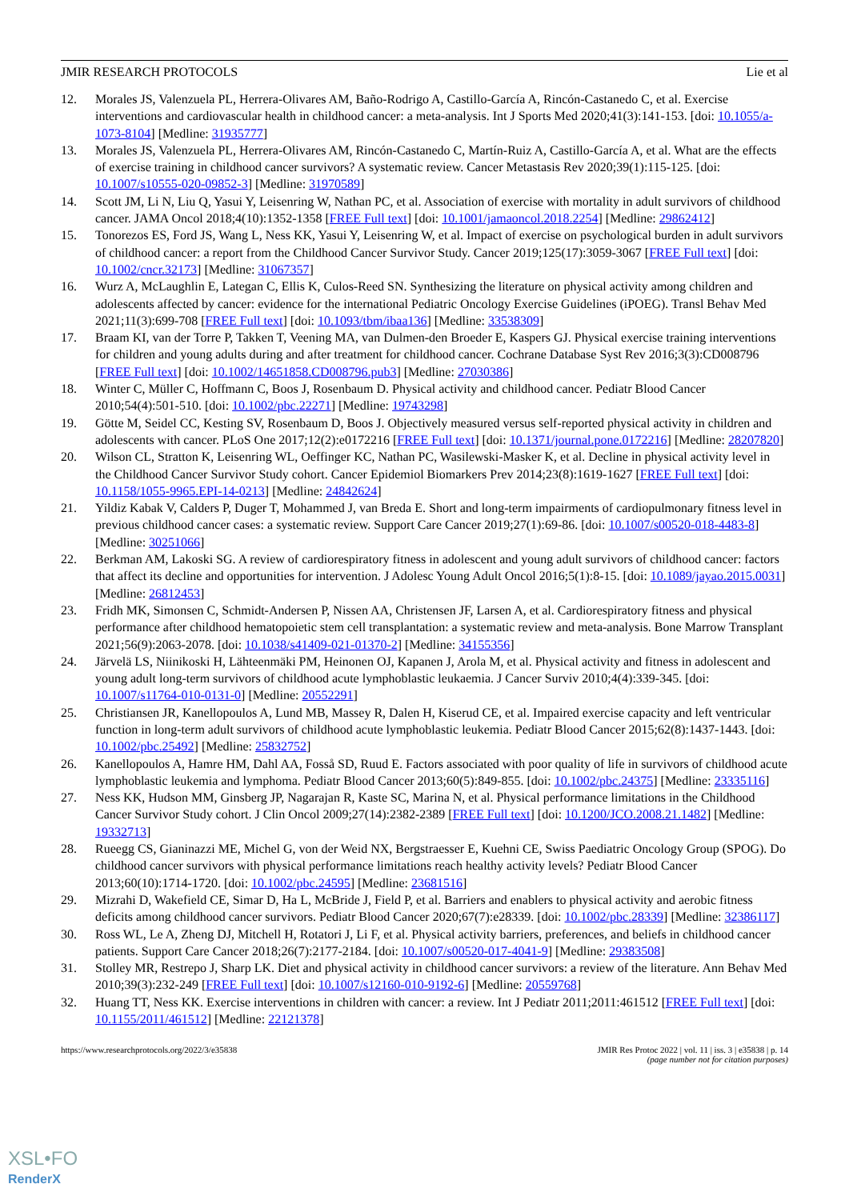JMIR RESEARCH PROTOCOLS Lie et al
12. Morales JS, Valenzuela PL, Herrera-Olivares AM, Baño-Rodrigo A, Castillo-García A, Rincón-Castanedo C, et al. Exercise interventions and cardiovascular health in childhood cancer: a meta-analysis. Int J Sports Med 2020;41(3):141-153. [doi: 10.1055/a-1073-8104] [Medline: 31935777]
13. Morales JS, Valenzuela PL, Herrera-Olivares AM, Rincón-Castanedo C, Martín-Ruiz A, Castillo-García A, et al. What are the effects of exercise training in childhood cancer survivors? A systematic review. Cancer Metastasis Rev 2020;39(1):115-125. [doi: 10.1007/s10555-020-09852-3] [Medline: 31970589]
14. Scott JM, Li N, Liu Q, Yasui Y, Leisenring W, Nathan PC, et al. Association of exercise with mortality in adult survivors of childhood cancer. JAMA Oncol 2018;4(10):1352-1358 [FREE Full text] [doi: 10.1001/jamaoncol.2018.2254] [Medline: 29862412]
15. Tonorezos ES, Ford JS, Wang L, Ness KK, Yasui Y, Leisenring W, et al. Impact of exercise on psychological burden in adult survivors of childhood cancer: a report from the Childhood Cancer Survivor Study. Cancer 2019;125(17):3059-3067 [FREE Full text] [doi: 10.1002/cncr.32173] [Medline: 31067357]
16. Wurz A, McLaughlin E, Lategan C, Ellis K, Culos-Reed SN. Synthesizing the literature on physical activity among children and adolescents affected by cancer: evidence for the international Pediatric Oncology Exercise Guidelines (iPOEG). Transl Behav Med 2021;11(3):699-708 [FREE Full text] [doi: 10.1093/tbm/ibaa136] [Medline: 33538309]
17. Braam KI, van der Torre P, Takken T, Veening MA, van Dulmen-den Broeder E, Kaspers GJ. Physical exercise training interventions for children and young adults during and after treatment for childhood cancer. Cochrane Database Syst Rev 2016;3(3):CD008796 [FREE Full text] [doi: 10.1002/14651858.CD008796.pub3] [Medline: 27030386]
18. Winter C, Müller C, Hoffmann C, Boos J, Rosenbaum D. Physical activity and childhood cancer. Pediatr Blood Cancer 2010;54(4):501-510. [doi: 10.1002/pbc.22271] [Medline: 19743298]
19. Götte M, Seidel CC, Kesting SV, Rosenbaum D, Boos J. Objectively measured versus self-reported physical activity in children and adolescents with cancer. PLoS One 2017;12(2):e0172216 [FREE Full text] [doi: 10.1371/journal.pone.0172216] [Medline: 28207820]
20. Wilson CL, Stratton K, Leisenring WL, Oeffinger KC, Nathan PC, Wasilewski-Masker K, et al. Decline in physical activity level in the Childhood Cancer Survivor Study cohort. Cancer Epidemiol Biomarkers Prev 2014;23(8):1619-1627 [FREE Full text] [doi: 10.1158/1055-9965.EPI-14-0213] [Medline: 24842624]
21. Yildiz Kabak V, Calders P, Duger T, Mohammed J, van Breda E. Short and long-term impairments of cardiopulmonary fitness level in previous childhood cancer cases: a systematic review. Support Care Cancer 2019;27(1):69-86. [doi: 10.1007/s00520-018-4483-8] [Medline: 30251066]
22. Berkman AM, Lakoski SG. A review of cardiorespiratory fitness in adolescent and young adult survivors of childhood cancer: factors that affect its decline and opportunities for intervention. J Adolesc Young Adult Oncol 2016;5(1):8-15. [doi: 10.1089/jayao.2015.0031] [Medline: 26812453]
23. Fridh MK, Simonsen C, Schmidt-Andersen P, Nissen AA, Christensen JF, Larsen A, et al. Cardiorespiratory fitness and physical performance after childhood hematopoietic stem cell transplantation: a systematic review and meta-analysis. Bone Marrow Transplant 2021;56(9):2063-2078. [doi: 10.1038/s41409-021-01370-2] [Medline: 34155356]
24. Järvelä LS, Niinikoski H, Lähteenmäki PM, Heinonen OJ, Kapanen J, Arola M, et al. Physical activity and fitness in adolescent and young adult long-term survivors of childhood acute lymphoblastic leukaemia. J Cancer Surviv 2010;4(4):339-345. [doi: 10.1007/s11764-010-0131-0] [Medline: 20552291]
25. Christiansen JR, Kanellopoulos A, Lund MB, Massey R, Dalen H, Kiserud CE, et al. Impaired exercise capacity and left ventricular function in long-term adult survivors of childhood acute lymphoblastic leukemia. Pediatr Blood Cancer 2015;62(8):1437-1443. [doi: 10.1002/pbc.25492] [Medline: 25832752]
26. Kanellopoulos A, Hamre HM, Dahl AA, Fosså SD, Ruud E. Factors associated with poor quality of life in survivors of childhood acute lymphoblastic leukemia and lymphoma. Pediatr Blood Cancer 2013;60(5):849-855. [doi: 10.1002/pbc.24375] [Medline: 23335116]
27. Ness KK, Hudson MM, Ginsberg JP, Nagarajan R, Kaste SC, Marina N, et al. Physical performance limitations in the Childhood Cancer Survivor Study cohort. J Clin Oncol 2009;27(14):2382-2389 [FREE Full text] [doi: 10.1200/JCO.2008.21.1482] [Medline: 19332713]
28. Rueegg CS, Gianinazzi ME, Michel G, von der Weid NX, Bergstraesser E, Kuehni CE, Swiss Paediatric Oncology Group (SPOG). Do childhood cancer survivors with physical performance limitations reach healthy activity levels? Pediatr Blood Cancer 2013;60(10):1714-1720. [doi: 10.1002/pbc.24595] [Medline: 23681516]
29. Mizrahi D, Wakefield CE, Simar D, Ha L, McBride J, Field P, et al. Barriers and enablers to physical activity and aerobic fitness deficits among childhood cancer survivors. Pediatr Blood Cancer 2020;67(7):e28339. [doi: 10.1002/pbc.28339] [Medline: 32386117]
30. Ross WL, Le A, Zheng DJ, Mitchell H, Rotatori J, Li F, et al. Physical activity barriers, preferences, and beliefs in childhood cancer patients. Support Care Cancer 2018;26(7):2177-2184. [doi: 10.1007/s00520-017-4041-9] [Medline: 29383508]
31. Stolley MR, Restrepo J, Sharp LK. Diet and physical activity in childhood cancer survivors: a review of the literature. Ann Behav Med 2010;39(3):232-249 [FREE Full text] [doi: 10.1007/s12160-010-9192-6] [Medline: 20559768]
32. Huang TT, Ness KK. Exercise interventions in children with cancer: a review. Int J Pediatr 2011;2011:461512 [FREE Full text] [doi: 10.1155/2011/461512] [Medline: 22121378]
https://www.researchprotocols.org/2022/3/e35838 JMIR Res Protoc 2022 | vol. 11 | iss. 3 | e35838 | p. 14
(page number not for citation purposes)
XSL•FO
RenderX